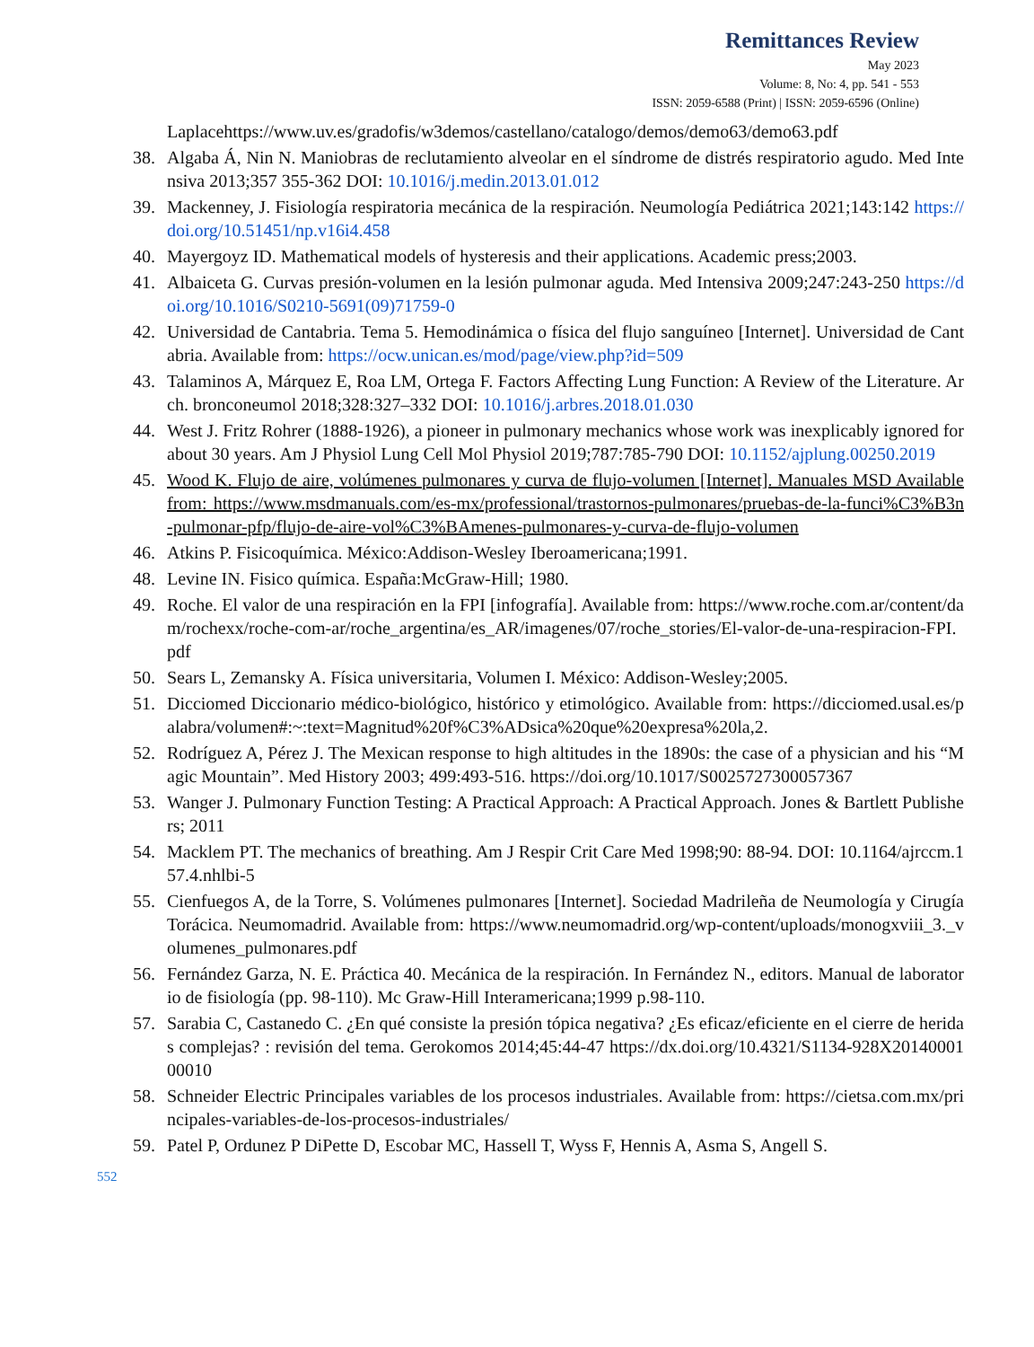Remittances Review
May 2023
Volume: 8, No: 4, pp. 541 - 553
ISSN: 2059-6588 (Print) | ISSN: 2059-6596 (Online)
Laplacehttps://www.uv.es/gradofis/w3demos/castellano/catalogo/demos/demo63/demo63.pdf
38. Algaba Á, Nin N. Maniobras de reclutamiento alveolar en el síndrome de distrés respiratorio agudo. Med Intensiva 2013;357 355-362 DOI: 10.1016/j.medin.2013.01.012
39. Mackenney, J. Fisiología respiratoria mecánica de la respiración. Neumología Pediátrica 2021;143:142 https://doi.org/10.51451/np.v16i4.458
40. Mayergoyz ID. Mathematical models of hysteresis and their applications. Academic press;2003.
41. Albaiceta G. Curvas presión-volumen en la lesión pulmonar aguda. Med Intensiva 2009;247:243-250 https://doi.org/10.1016/S0210-5691(09)71759-0
42. Universidad de Cantabria. Tema 5. Hemodinámica o física del flujo sanguíneo [Internet]. Universidad de Cantabria. Available from: https://ocw.unican.es/mod/page/view.php?id=509
43. Talaminos A, Márquez E, Roa LM, Ortega F. Factors Affecting Lung Function: A Review of the Literature. Arch. bronconeumol 2018;328:327–332 DOI: 10.1016/j.arbres.2018.01.030
44. West J. Fritz Rohrer (1888-1926), a pioneer in pulmonary mechanics whose work was inexplicably ignored for about 30 years. Am J Physiol Lung Cell Mol Physiol 2019;787:785-790 DOI: 10.1152/ajplung.00250.2019
45. Wood K. Flujo de aire, volúmenes pulmonares y curva de flujo-volumen [Internet]. Manuales MSD Available from: https://www.msdmanuals.com/es-mx/professional/trastornos-pulmonares/pruebas-de-la-funci%C3%B3n-pulmonar-pfp/flujo-de-aire-vol%C3%BAmenes-pulmonares-y-curva-de-flujo-volumen
46. Atkins P. Fisicoquímica. México:Addison-Wesley Iberoamericana;1991.
48. Levine IN. Fisico química. España:McGraw-Hill; 1980.
49. Roche. El valor de una respiración en la FPI [infografía]. Available from: https://www.roche.com.ar/content/dam/rochexx/roche-com-ar/roche_argentina/es_AR/imagenes/07/roche_stories/El-valor-de-una-respiracion-FPI.pdf
50. Sears L, Zemansky A. Física universitaria, Volumen I. México: Addison-Wesley;2005.
51. Dicciomed Diccionario médico-biológico, histórico y etimológico. Available from: https://dicciomed.usal.es/palabra/volumen#:~:text=Magnitud%20f%C3%ADsica%20que%20expresa%20la,2.
52. Rodríguez A, Pérez J. The Mexican response to high altitudes in the 1890s: the case of a physician and his “Magic Mountain”. Med History 2003; 499:493-516. https://doi.org/10.1017/S0025727300057367
53. Wanger J. Pulmonary Function Testing: A Practical Approach: A Practical Approach. Jones & Bartlett Publishers; 2011
54. Macklem PT. The mechanics of breathing. Am J Respir Crit Care Med 1998;90: 88-94. DOI: 10.1164/ajrccm.157.4.nhlbi-5
55. Cienfuegos A, de la Torre, S. Volúmenes pulmonares [Internet]. Sociedad Madrileña de Neumología y Cirugía Torácica. Neumomadrid. Available from: https://www.neumomadrid.org/wp-content/uploads/monogxviii_3._volumenes_pulmonares.pdf
56. Fernández Garza, N. E. Práctica 40. Mecánica de la respiración. In Fernández N., editors. Manual de laboratorio de fisiología (pp. 98-110). Mc Graw-Hill Interamericana;1999 p.98-110.
57. Sarabia C, Castanedo C. ¿En qué consiste la presión tópica negativa? ¿Es eficaz/eficiente en el cierre de heridas complejas? : revisión del tema. Gerokomos 2014;45:44-47 https://dx.doi.org/10.4321/S1134-928X2014000100010
58. Schneider Electric Principales variables de los procesos industriales. Available from: https://cietsa.com.mx/principales-variables-de-los-procesos-industriales/
59. Patel P, Ordunez P DiPette D, Escobar MC, Hassell T, Wyss F, Hennis A, Asma S, Angell S.
552